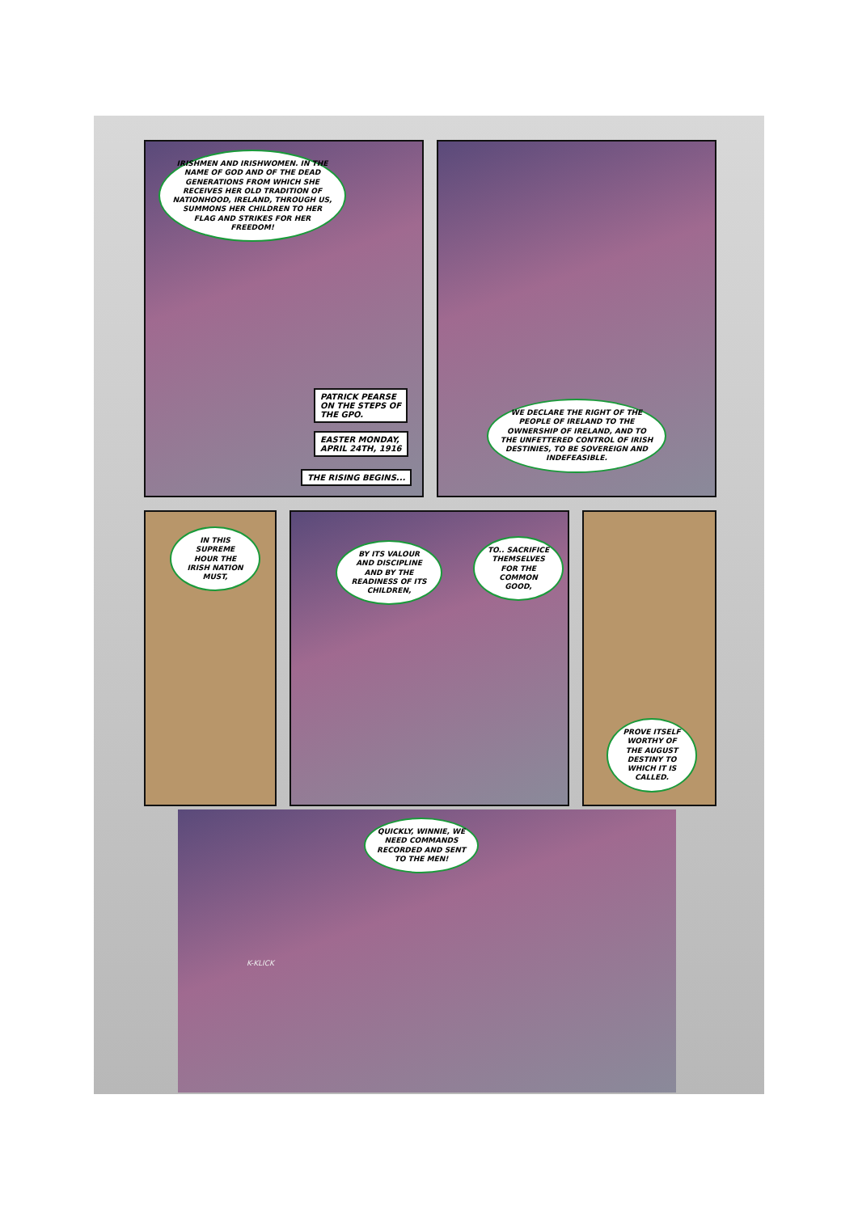IRISHMEN AND IRISHWOMEN. IN THE NAME OF GOD AND OF THE DEAD GENERATIONS FROM WHICH SHE RECEIVES HER OLD TRADITION OF NATIONHOOD, IRELAND, THROUGH US, SUMMONS HER CHILDREN TO HER FLAG AND STRIKES FOR HER FREEDOM!
PATRICK PEARSE
ON THE STEPS OF
THE GPO.
EASTER MONDAY,
APRIL 24TH, 1916
THE RISING BEGINS...
WE DECLARE THE RIGHT OF THE PEOPLE OF IRELAND TO THE OWNERSHIP OF IRELAND, AND TO THE UNFETTERED CONTROL OF IRISH DESTINIES, TO BE SOVEREIGN AND INDEFEASIBLE.
IN THIS SUPREME HOUR THE IRISH NATION MUST,
BY ITS VALOUR AND DISCIPLINE AND BY THE READINESS OF ITS CHILDREN,
TO.. SACRIFICE THEMSELVES FOR THE COMMON GOOD,
PROVE ITSELF WORTHY OF THE AUGUST DESTINY TO WHICH IT IS CALLED.
QUICKLY, WINNIE, WE NEED COMMANDS RECORDED AND SENT TO THE MEN!
K-KLICK